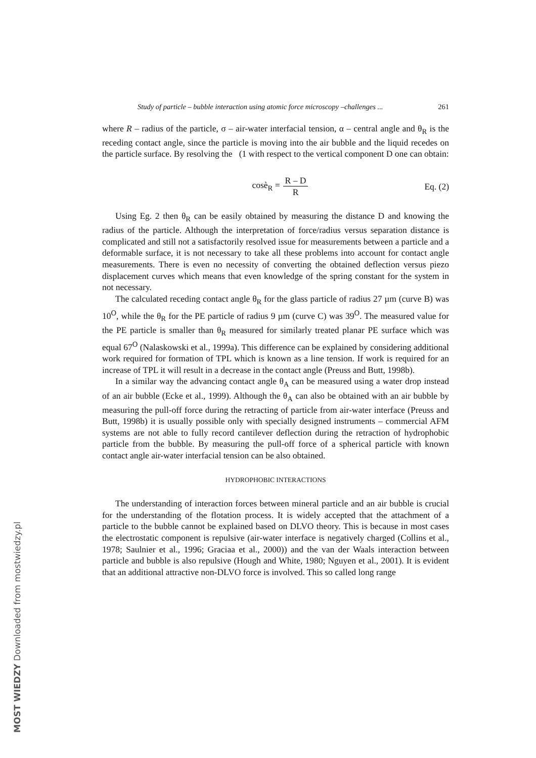Study of particle – bubble interaction using atomic force microscopy –challenges ... 261
where R – radius of the particle, σ – air-water interfacial tension, α – central angle and θ<sub>R</sub> is the receding contact angle, since the particle is moving into the air bubble and the liquid recedes on the particle surface. By resolving the (1 with respect to the vertical component D one can obtain:
cosè<sub>R</sub> = R – D R Eq. (2)
Using Eg. 2 then θ<sub>R</sub> can be easily obtained by measuring the distance D and knowing the radius of the particle. Although the interpretation of force/radius versus separation distance is complicated and still not a satisfactorily resolved issue for measurements between a particle and a deformable surface, it is not necessary to take all these problems into account for contact angle measurements. There is even no necessity of converting the obtained deflection versus piezo displacement curves which means that even knowledge of the spring constant for the system in not necessary.
The calculated receding contact angle θ<sub>R</sub> for the glass particle of radius 27 µm (curve B) was 10<sup>O</sup>, while the θ<sub>R</sub> for the PE particle of radius 9 µm (curve C) was 39<sup>O</sup>. The measured value for the PE particle is smaller than θ<sub>R</sub> measured for similarly treated planar PE surface which was equal 67<sup>O</sup> (Nalaskowski et al., 1999a). This difference can be explained by considering additional work required for formation of TPL which is known as a line tension. If work is required for an increase of TPL it will result in a decrease in the contact angle (Preuss and Butt, 1998b).
In a similar way the advancing contact angle θ<sub>A</sub> can be measured using a water drop instead of an air bubble (Ecke et al., 1999). Although the θ<sub>A</sub> can also be obtained with an air bubble by measuring the pull-off force during the retracting of particle from air-water interface (Preuss and Butt, 1998b) it is usually possible only with specially designed instruments – commercial AFM systems are not able to fully record cantilever deflection during the retraction of hydrophobic particle from the bubble. By measuring the pull-off force of a spherical particle with known contact angle air-water interfacial tension can be also obtained.
HYDROPHOBIC INTERACTIONS
The understanding of interaction forces between mineral particle and an air bubble is crucial for the understanding of the flotation process. It is widely accepted that the attachment of a particle to the bubble cannot be explained based on DLVO theory. This is because in most cases the electrostatic component is repulsive (air-water interface is negatively charged (Collins et al., 1978; Saulnier et al., 1996; Graciaa et al., 2000)) and the van der Waals interaction between particle and bubble is also repulsive (Hough and White, 1980; Nguyen et al., 2001). It is evident that an additional attractive non-DLVO force is involved. This so called long range
MOST WIEDZY Downloaded from mostwiedzy.pl